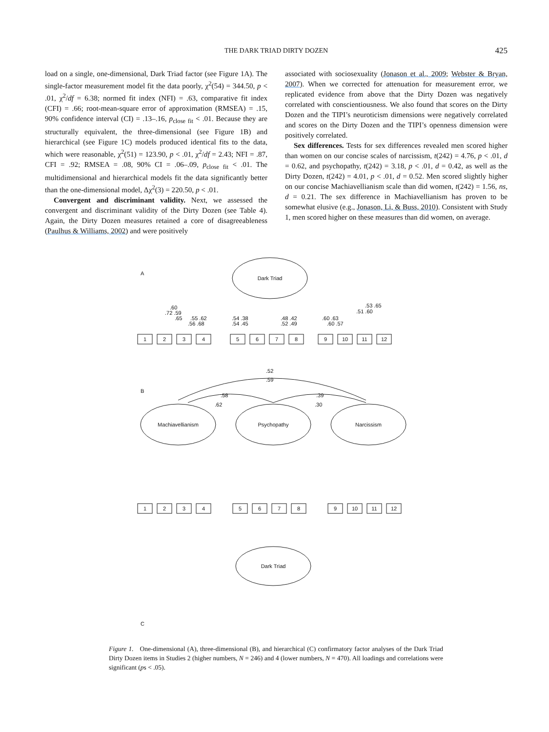THE DARK TRIAD DIRTY DOZEN
425
load on a single, one-dimensional, Dark Triad factor (see Figure 1A). The single-factor measurement model fit the data poorly, χ<sup>2</sup>(54) = 344.50, p < .01, χ<sup>2</sup>/df = 6.38; normed fit index (NFI) = .63, comparative fit index (CFI) = .66; root-mean-square error of approximation (RMSEA) = .15, 90% confidence interval (CI) = .13–.16, p<sub>close fit</sub> < .01. Because they are structurally equivalent, the three-dimensional (see Figure 1B) and hierarchical (see Figure 1C) models produced identical fits to the data, which were reasonable, χ<sup>2</sup>(51) = 123.90, p < .01, χ<sup>2</sup>/df = 2.43; NFI = .87, CFI = .92; RMSEA = .08, 90% CI = .06–.09, p<sub>close fit</sub> < .01. The multidimensional and hierarchical models fit the data significantly better than the one-dimensional model, Δχ<sup>2</sup>(3) = 220.50, p < .01.
Convergent and discriminant validity. Next, we assessed the convergent and discriminant validity of the Dirty Dozen (see Table 4). Again, the Dirty Dozen measures retained a core of disagreeableness (Paulhus & Williams, 2002) and were positively
associated with sociosexuality (Jonason et al., 2009; Webster & Bryan, 2007). When we corrected for attenuation for measurement error, we replicated evidence from above that the Dirty Dozen was negatively correlated with conscientiousness. We also found that scores on the Dirty Dozen and the TIPI’s neuroticism dimensions were negatively correlated and scores on the Dirty Dozen and the TIPI’s openness dimension were positively correlated.
Sex differences. Tests for sex differences revealed men scored higher than women on our concise scales of narcissism, t(242) = 4.76, p < .01, d = 0.62, and psychopathy, t(242) = 3.18, p < .01, d = 0.42, as well as the Dirty Dozen, t(242) = 4.01, p < .01, d = 0.52. Men scored slightly higher on our concise Machiavellianism scale than did women, t(242) = 1.56, ns, d = 0.21. The sex difference in Machiavellianism has proven to be somewhat elusive (e.g., Jonason, Li, & Buss, 2010). Consistent with Study 1, men scored higher on these measures than did women, on average.
A
Dark Triad
.60
.72 .59
.65
.55 .62
.56 .68
.54 .38
.54 .45
.48 .42
.52 .49
.60 .63
.60 .57
.53 .65
.51 .60
1
2
3
4
5
6
7
8
9
10
11
12
B
.52
.59
.58
.62
.39
.30
Machiavellianism
Psychopathy
Narcissism
1
2
3
4
5
6
7
8
9
10
11
12
Dark Triad
C
Figure 1. One-dimensional (A), three-dimensional (B), and hierarchical (C) confirmatory factor analyses of the Dark Triad Dirty Dozen items in Studies 2 (higher numbers, N = 246) and 4 (lower numbers, N = 470). All loadings and correlations were significant (ps < .05).